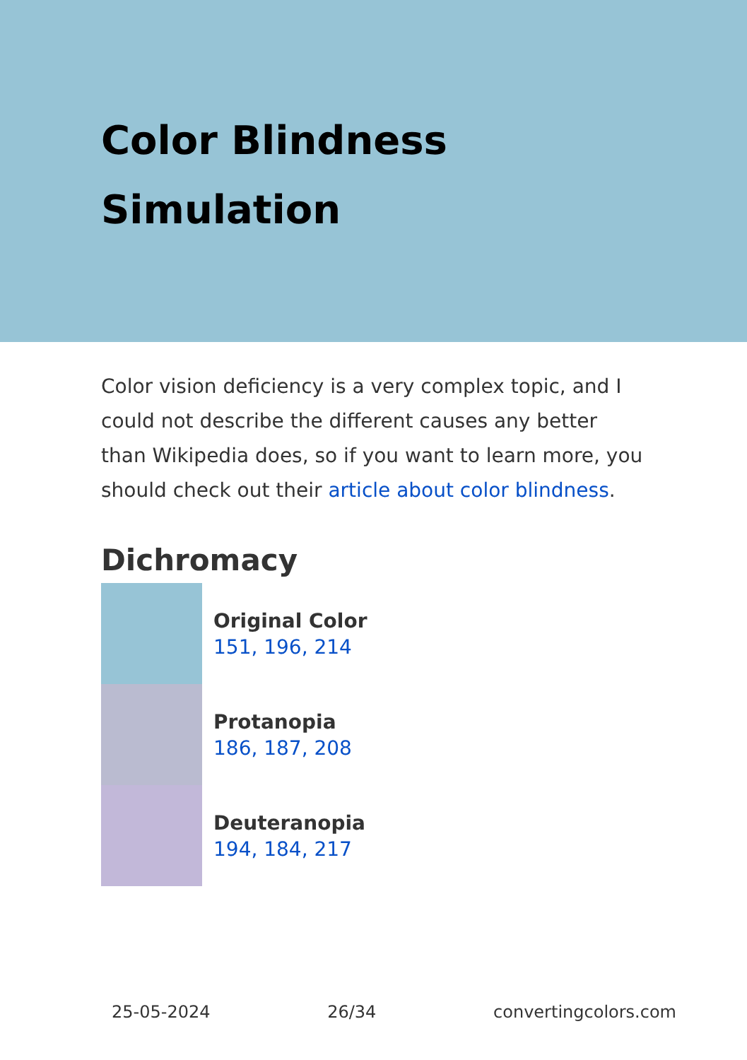Color Blindness Simulation
Color vision deficiency is a very complex topic, and I could not describe the different causes any better than Wikipedia does, so if you want to learn more, you should check out their article about color blindness.
Dichromacy
Original Color
151, 196, 214
Protanopia
186, 187, 208
Deuteranopia
194, 184, 217
25-05-2024 26/34 convertingcolors.com